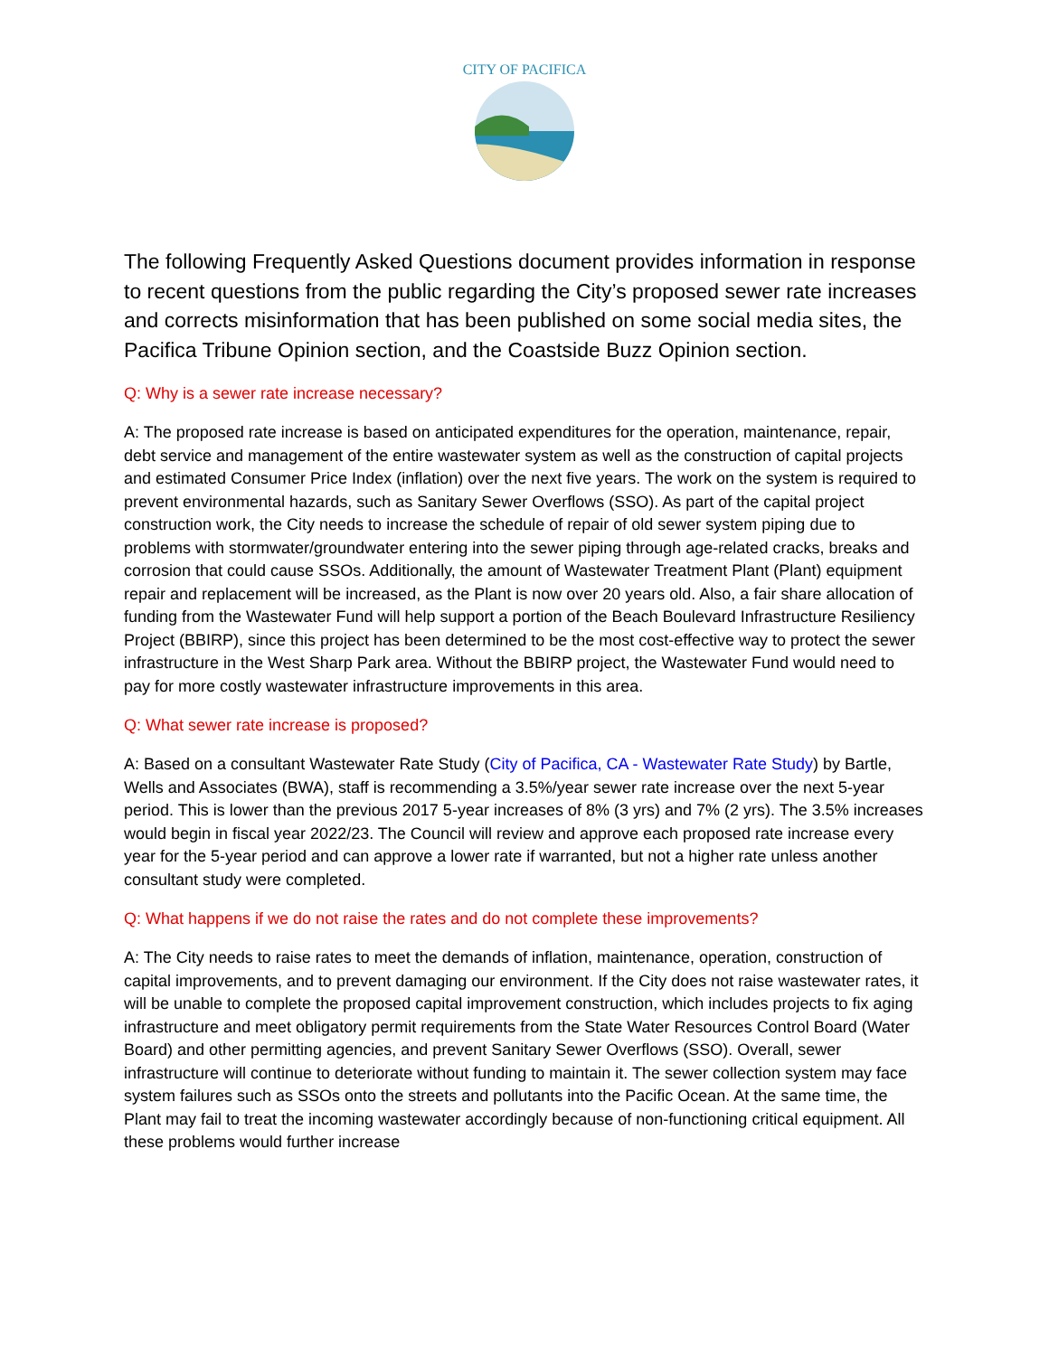CITY OF PACIFICA
The following Frequently Asked Questions document provides information in response to recent questions from the public regarding the City’s proposed sewer rate increases and corrects misinformation that has been published on some social media sites, the Pacifica Tribune Opinion section, and the Coastside Buzz Opinion section.
Q: Why is a sewer rate increase necessary?
A: The proposed rate increase is based on anticipated expenditures for the operation, maintenance, repair, debt service and management of the entire wastewater system as well as the construction of capital projects and estimated Consumer Price Index (inflation) over the next five years. The work on the system is required to prevent environmental hazards, such as Sanitary Sewer Overflows (SSO). As part of the capital project construction work, the City needs to increase the schedule of repair of old sewer system piping due to problems with stormwater/groundwater entering into the sewer piping through age-related cracks, breaks and corrosion that could cause SSOs. Additionally, the amount of Wastewater Treatment Plant (Plant) equipment repair and replacement will be increased, as the Plant is now over 20 years old. Also, a fair share allocation of funding from the Wastewater Fund will help support a portion of the Beach Boulevard Infrastructure Resiliency Project (BBIRP), since this project has been determined to be the most cost-effective way to protect the sewer infrastructure in the West Sharp Park area. Without the BBIRP project, the Wastewater Fund would need to pay for more costly wastewater infrastructure improvements in this area.
Q: What sewer rate increase is proposed?
A: Based on a consultant Wastewater Rate Study (City of Pacifica, CA - Wastewater Rate Study) by Bartle, Wells and Associates (BWA), staff is recommending a 3.5%/year sewer rate increase over the next 5-year period. This is lower than the previous 2017 5-year increases of 8% (3 yrs) and 7% (2 yrs). The 3.5% increases would begin in fiscal year 2022/23. The Council will review and approve each proposed rate increase every year for the 5-year period and can approve a lower rate if warranted, but not a higher rate unless another consultant study were completed.
Q: What happens if we do not raise the rates and do not complete these improvements?
A: The City needs to raise rates to meet the demands of inflation, maintenance, operation, construction of capital improvements, and to prevent damaging our environment. If the City does not raise wastewater rates, it will be unable to complete the proposed capital improvement construction, which includes projects to fix aging infrastructure and meet obligatory permit requirements from the State Water Resources Control Board (Water Board) and other permitting agencies, and prevent Sanitary Sewer Overflows (SSO). Overall, sewer infrastructure will continue to deteriorate without funding to maintain it. The sewer collection system may face system failures such as SSOs onto the streets and pollutants into the Pacific Ocean. At the same time, the Plant may fail to treat the incoming wastewater accordingly because of non-functioning critical equipment. All these problems would further increase